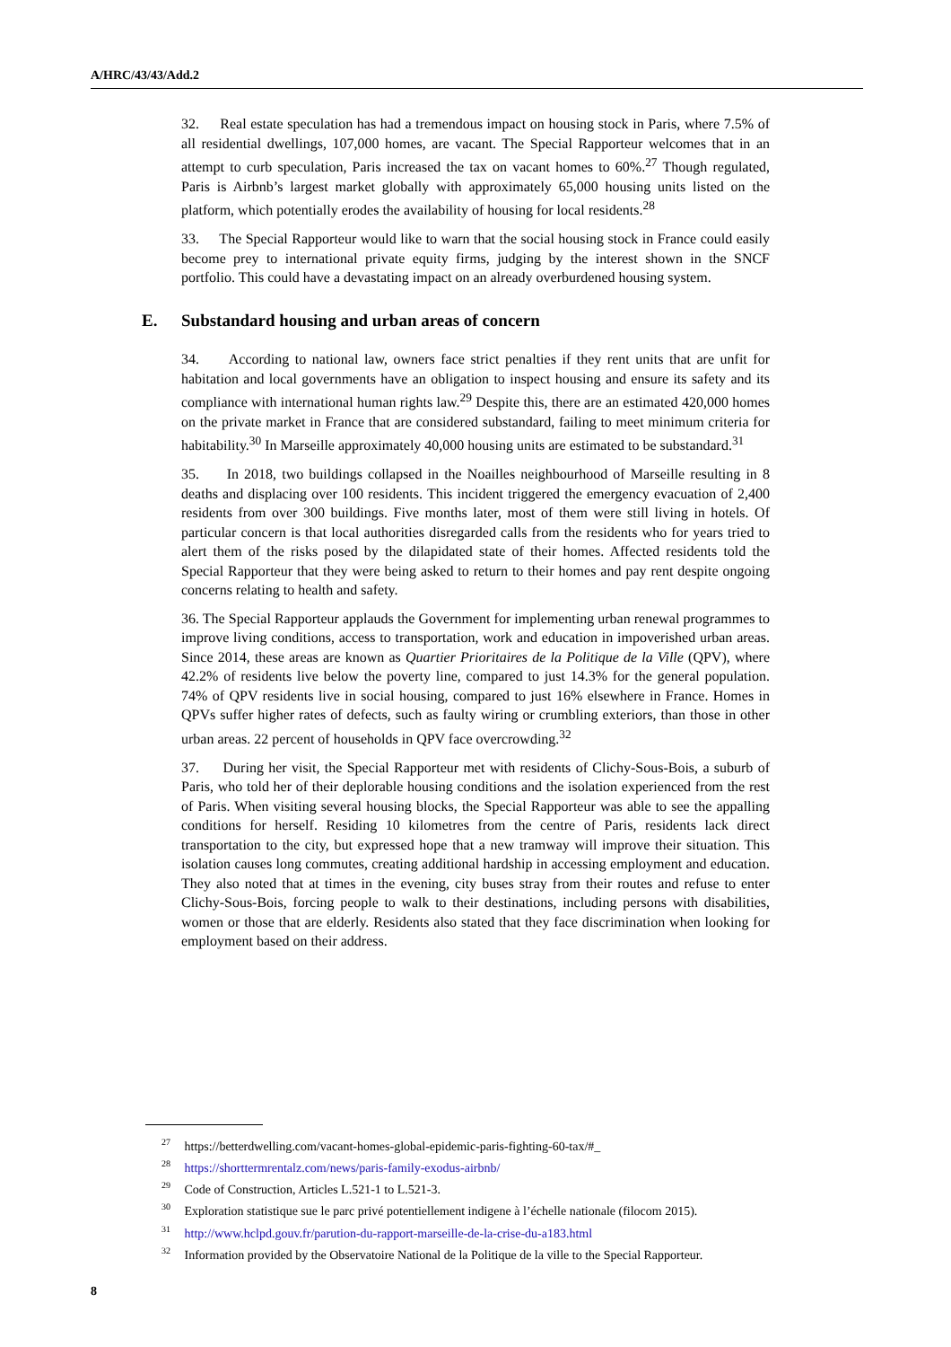A/HRC/43/43/Add.2
32. Real estate speculation has had a tremendous impact on housing stock in Paris, where 7.5% of all residential dwellings, 107,000 homes, are vacant. The Special Rapporteur welcomes that in an attempt to curb speculation, Paris increased the tax on vacant homes to 60%.<sup>27</sup> Though regulated, Paris is Airbnb’s largest market globally with approximately 65,000 housing units listed on the platform, which potentially erodes the availability of housing for local residents.<sup>28</sup>
33. The Special Rapporteur would like to warn that the social housing stock in France could easily become prey to international private equity firms, judging by the interest shown in the SNCF portfolio. This could have a devastating impact on an already overburdened housing system.
E. Substandard housing and urban areas of concern
34. According to national law, owners face strict penalties if they rent units that are unfit for habitation and local governments have an obligation to inspect housing and ensure its safety and its compliance with international human rights law.<sup>29</sup> Despite this, there are an estimated 420,000 homes on the private market in France that are considered substandard, failing to meet minimum criteria for habitability.<sup>30</sup> In Marseille approximately 40,000 housing units are estimated to be substandard.<sup>31</sup>
35. In 2018, two buildings collapsed in the Noailles neighbourhood of Marseille resulting in 8 deaths and displacing over 100 residents. This incident triggered the emergency evacuation of 2,400 residents from over 300 buildings. Five months later, most of them were still living in hotels. Of particular concern is that local authorities disregarded calls from the residents who for years tried to alert them of the risks posed by the dilapidated state of their homes. Affected residents told the Special Rapporteur that they were being asked to return to their homes and pay rent despite ongoing concerns relating to health and safety.
36. The Special Rapporteur applauds the Government for implementing urban renewal programmes to improve living conditions, access to transportation, work and education in impoverished urban areas. Since 2014, these areas are known as Quartier Prioritaires de la Politique de la Ville (QPV), where 42.2% of residents live below the poverty line, compared to just 14.3% for the general population. 74% of QPV residents live in social housing, compared to just 16% elsewhere in France. Homes in QPVs suffer higher rates of defects, such as faulty wiring or crumbling exteriors, than those in other urban areas. 22 percent of households in QPV face overcrowding.<sup>32</sup>
37. During her visit, the Special Rapporteur met with residents of Clichy-Sous-Bois, a suburb of Paris, who told her of their deplorable housing conditions and the isolation experienced from the rest of Paris. When visiting several housing blocks, the Special Rapporteur was able to see the appalling conditions for herself. Residing 10 kilometres from the centre of Paris, residents lack direct transportation to the city, but expressed hope that a new tramway will improve their situation. This isolation causes long commutes, creating additional hardship in accessing employment and education. They also noted that at times in the evening, city buses stray from their routes and refuse to enter Clichy-Sous-Bois, forcing people to walk to their destinations, including persons with disabilities, women or those that are elderly. Residents also stated that they face discrimination when looking for employment based on their address.
<sup>27</sup> https://betterdwelling.com/vacant-homes-global-epidemic-paris-fighting-60-tax/#_
<sup>28</sup> https://shorttermrentalz.com/news/paris-family-exodus-airbnb/
<sup>29</sup> Code of Construction, Articles L.521-1 to L.521-3.
<sup>30</sup> Exploration statistique sue le parc privé potentiellement indigene à l’échelle nationale (filocom 2015).
<sup>31</sup> http://www.hclpd.gouv.fr/parution-du-rapport-marseille-de-la-crise-du-a183.html
<sup>32</sup> Information provided by the Observatoire National de la Politique de la ville to the Special Rapporteur.
8